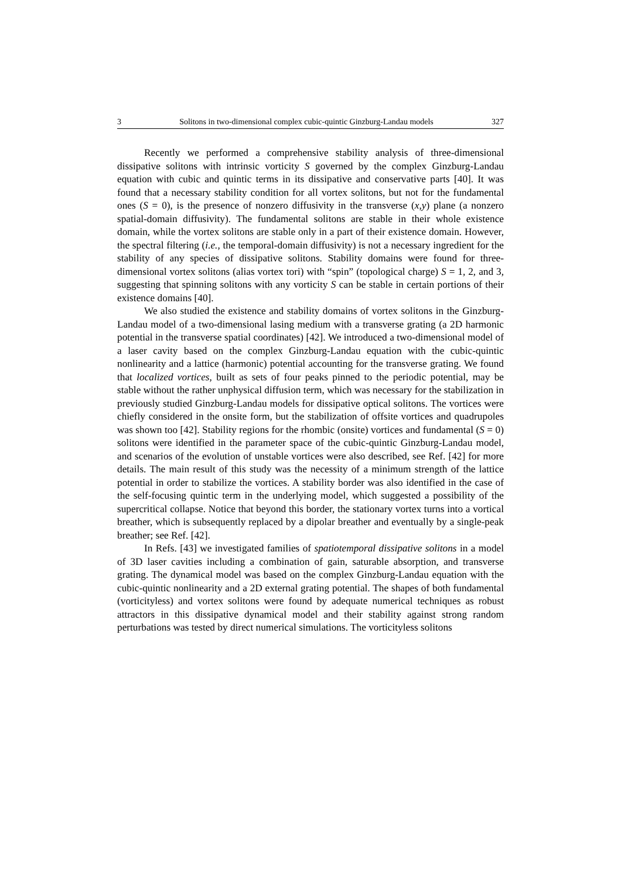3 Solitons in two-dimensional complex cubic-quintic Ginzburg-Landau models 327
Recently we performed a comprehensive stability analysis of three-dimensional dissipative solitons with intrinsic vorticity S governed by the complex Ginzburg-Landau equation with cubic and quintic terms in its dissipative and conservative parts [40]. It was found that a necessary stability condition for all vortex solitons, but not for the fundamental ones (S = 0), is the presence of nonzero diffusivity in the transverse (x,y) plane (a nonzero spatial-domain diffusivity). The fundamental solitons are stable in their whole existence domain, while the vortex solitons are stable only in a part of their existence domain. However, the spectral filtering (i.e., the temporal-domain diffusivity) is not a necessary ingredient for the stability of any species of dissipative solitons. Stability domains were found for three-dimensional vortex solitons (alias vortex tori) with “spin” (topological charge) S = 1, 2, and 3, suggesting that spinning solitons with any vorticity S can be stable in certain portions of their existence domains [40].
We also studied the existence and stability domains of vortex solitons in the Ginzburg-Landau model of a two-dimensional lasing medium with a transverse grating (a 2D harmonic potential in the transverse spatial coordinates) [42]. We introduced a two-dimensional model of a laser cavity based on the complex Ginzburg-Landau equation with the cubic-quintic nonlinearity and a lattice (harmonic) potential accounting for the transverse grating. We found that localized vortices, built as sets of four peaks pinned to the periodic potential, may be stable without the rather unphysical diffusion term, which was necessary for the stabilization in previously studied Ginzburg-Landau models for dissipative optical solitons. The vortices were chiefly considered in the onsite form, but the stabilization of offsite vortices and quadrupoles was shown too [42]. Stability regions for the rhombic (onsite) vortices and fundamental (S = 0) solitons were identified in the parameter space of the cubic-quintic Ginzburg-Landau model, and scenarios of the evolution of unstable vortices were also described, see Ref. [42] for more details. The main result of this study was the necessity of a minimum strength of the lattice potential in order to stabilize the vortices. A stability border was also identified in the case of the self-focusing quintic term in the underlying model, which suggested a possibility of the supercritical collapse. Notice that beyond this border, the stationary vortex turns into a vortical breather, which is subsequently replaced by a dipolar breather and eventually by a single-peak breather; see Ref. [42].
In Refs. [43] we investigated families of spatiotemporal dissipative solitons in a model of 3D laser cavities including a combination of gain, saturable absorption, and transverse grating. The dynamical model was based on the complex Ginzburg-Landau equation with the cubic-quintic nonlinearity and a 2D external grating potential. The shapes of both fundamental (vorticityless) and vortex solitons were found by adequate numerical techniques as robust attractors in this dissipative dynamical model and their stability against strong random perturbations was tested by direct numerical simulations. The vorticityless solitons